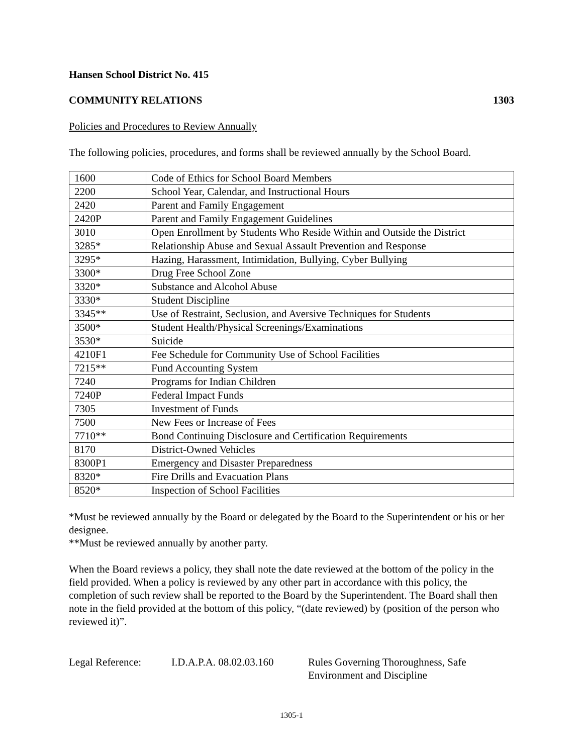Hansen School District No. 415
COMMUNITY RELATIONS 1303
Policies and Procedures to Review Annually
The following policies, procedures, and forms shall be reviewed annually by the School Board.
| 1600 | Code of Ethics for School Board Members |
| 2200 | School Year, Calendar, and Instructional Hours |
| 2420 | Parent and Family Engagement |
| 2420P | Parent and Family Engagement Guidelines |
| 3010 | Open Enrollment by Students Who Reside Within and Outside the District |
| 3285* | Relationship Abuse and Sexual Assault Prevention and Response |
| 3295* | Hazing, Harassment, Intimidation, Bullying, Cyber Bullying |
| 3300* | Drug Free School Zone |
| 3320* | Substance and Alcohol Abuse |
| 3330* | Student Discipline |
| 3345** | Use of Restraint, Seclusion, and Aversive Techniques for Students |
| 3500* | Student Health/Physical Screenings/Examinations |
| 3530* | Suicide |
| 4210F1 | Fee Schedule for Community Use of School Facilities |
| 7215** | Fund Accounting System |
| 7240 | Programs for Indian Children |
| 7240P | Federal Impact Funds |
| 7305 | Investment of Funds |
| 7500 | New Fees or Increase of Fees |
| 7710** | Bond Continuing Disclosure and Certification Requirements |
| 8170 | District-Owned Vehicles |
| 8300P1 | Emergency and Disaster Preparedness |
| 8320* | Fire Drills and Evacuation Plans |
| 8520* | Inspection of School Facilities |
*Must be reviewed annually by the Board or delegated by the Board to the Superintendent or his or her designee.
**Must be reviewed annually by another party.
When the Board reviews a policy, they shall note the date reviewed at the bottom of the policy in the field provided. When a policy is reviewed by any other part in accordance with this policy, the completion of such review shall be reported to the Board by the Superintendent. The Board shall then note in the field provided at the bottom of this policy, “(date reviewed) by (position of the person who reviewed it)”.
Legal Reference: I.D.A.P.A. 08.02.03.160
Rules Governing Thoroughness, Safe
Environment and Discipline
1305-1